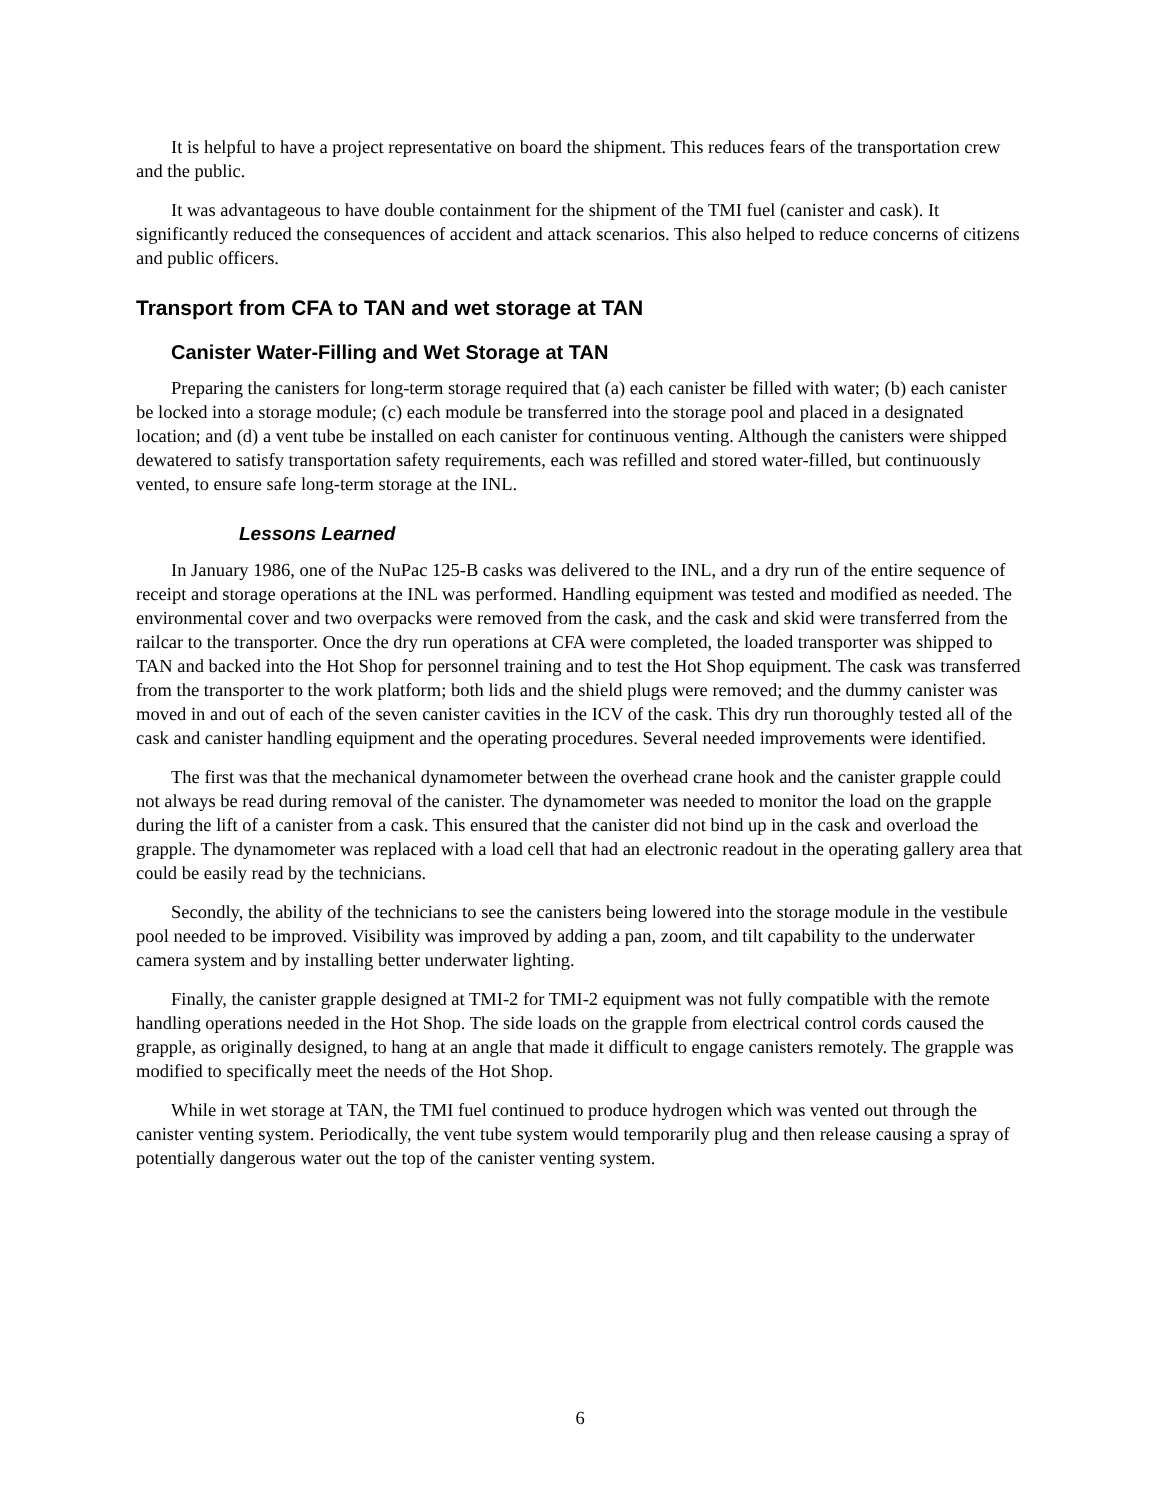It is helpful to have a project representative on board the shipment. This reduces fears of the transportation crew and the public.
It was advantageous to have double containment for the shipment of the TMI fuel (canister and cask). It significantly reduced the consequences of accident and attack scenarios. This also helped to reduce concerns of citizens and public officers.
Transport from CFA to TAN and wet storage at TAN
Canister Water-Filling and Wet Storage at TAN
Preparing the canisters for long-term storage required that (a) each canister be filled with water; (b) each canister be locked into a storage module; (c) each module be transferred into the storage pool and placed in a designated location; and (d) a vent tube be installed on each canister for continuous venting. Although the canisters were shipped dewatered to satisfy transportation safety requirements, each was refilled and stored water-filled, but continuously vented, to ensure safe long-term storage at the INL.
Lessons Learned
In January 1986, one of the NuPac 125-B casks was delivered to the INL, and a dry run of the entire sequence of receipt and storage operations at the INL was performed. Handling equipment was tested and modified as needed. The environmental cover and two overpacks were removed from the cask, and the cask and skid were transferred from the railcar to the transporter. Once the dry run operations at CFA were completed, the loaded transporter was shipped to TAN and backed into the Hot Shop for personnel training and to test the Hot Shop equipment. The cask was transferred from the transporter to the work platform; both lids and the shield plugs were removed; and the dummy canister was moved in and out of each of the seven canister cavities in the ICV of the cask. This dry run thoroughly tested all of the cask and canister handling equipment and the operating procedures. Several needed improvements were identified.
The first was that the mechanical dynamometer between the overhead crane hook and the canister grapple could not always be read during removal of the canister. The dynamometer was needed to monitor the load on the grapple during the lift of a canister from a cask. This ensured that the canister did not bind up in the cask and overload the grapple. The dynamometer was replaced with a load cell that had an electronic readout in the operating gallery area that could be easily read by the technicians.
Secondly, the ability of the technicians to see the canisters being lowered into the storage module in the vestibule pool needed to be improved. Visibility was improved by adding a pan, zoom, and tilt capability to the underwater camera system and by installing better underwater lighting.
Finally, the canister grapple designed at TMI-2 for TMI-2 equipment was not fully compatible with the remote handling operations needed in the Hot Shop. The side loads on the grapple from electrical control cords caused the grapple, as originally designed, to hang at an angle that made it difficult to engage canisters remotely. The grapple was modified to specifically meet the needs of the Hot Shop.
While in wet storage at TAN, the TMI fuel continued to produce hydrogen which was vented out through the canister venting system. Periodically, the vent tube system would temporarily plug and then release causing a spray of potentially dangerous water out the top of the canister venting system.
6